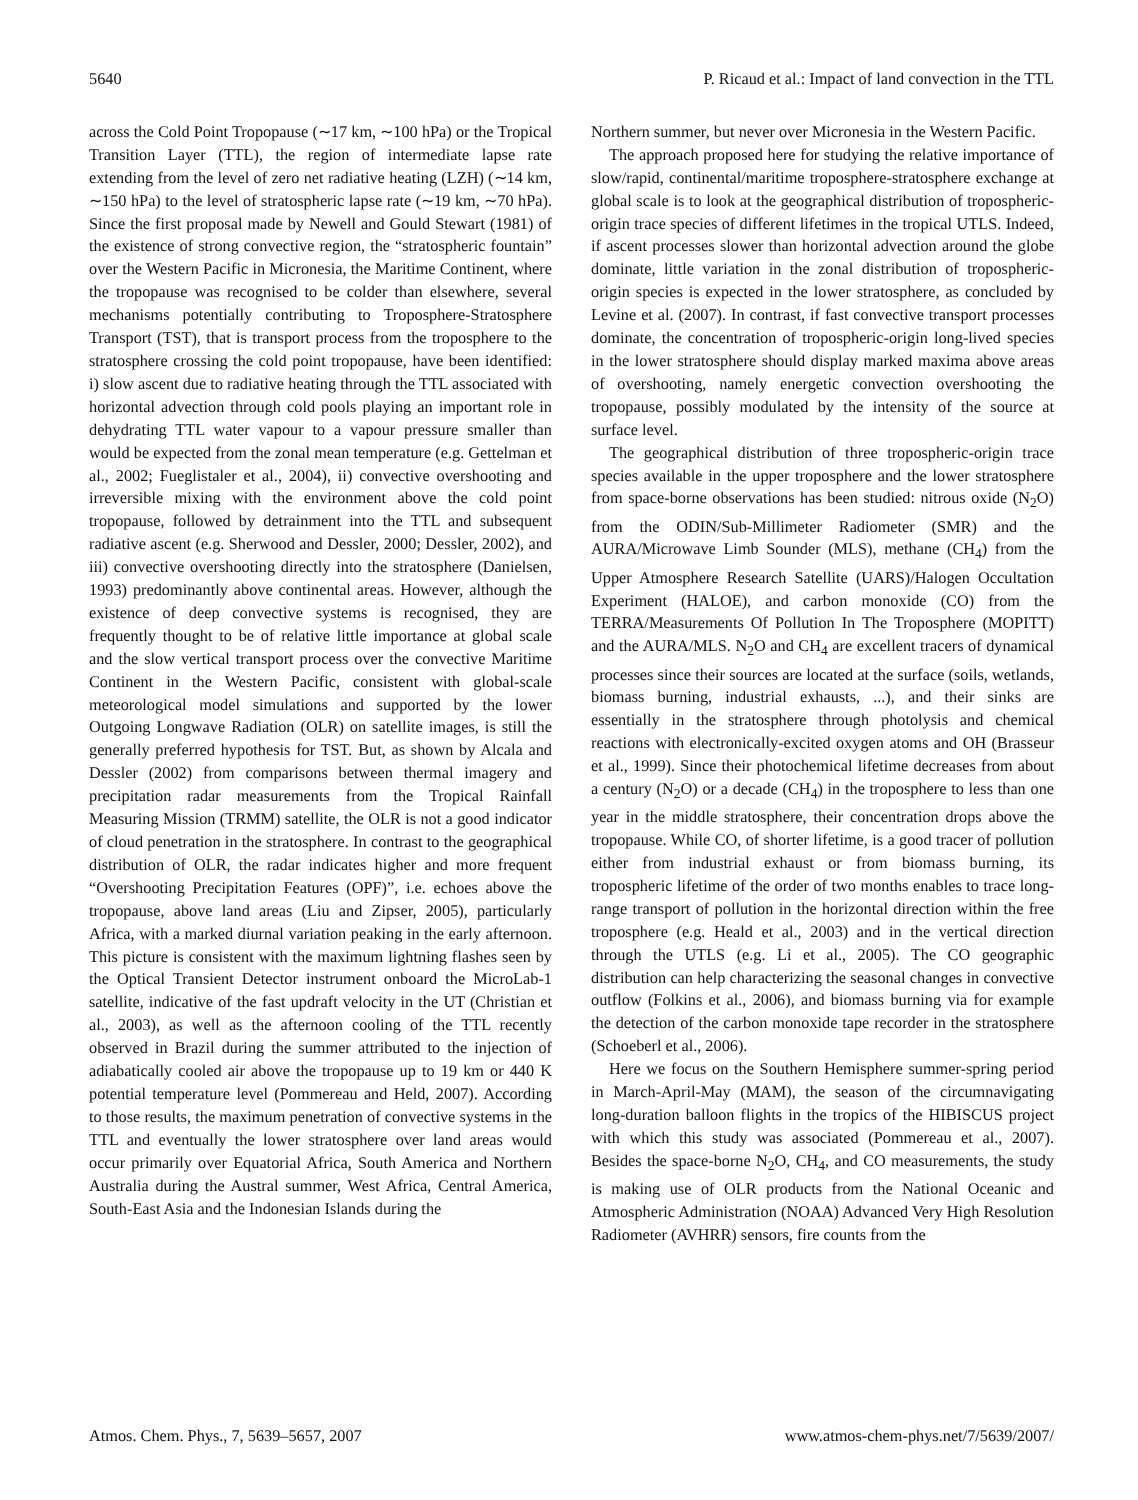5640 P. Ricaud et al.: Impact of land convection in the TTL
across the Cold Point Tropopause (∼17 km, ∼100 hPa) or the Tropical Transition Layer (TTL), the region of intermediate lapse rate extending from the level of zero net radiative heating (LZH) (∼14 km, ∼150 hPa) to the level of stratospheric lapse rate (∼19 km, ∼70 hPa). Since the first proposal made by Newell and Gould Stewart (1981) of the existence of strong convective region, the “stratospheric fountain” over the Western Pacific in Micronesia, the Maritime Continent, where the tropopause was recognised to be colder than elsewhere, several mechanisms potentially contributing to Troposphere-Stratosphere Transport (TST), that is transport process from the troposphere to the stratosphere crossing the cold point tropopause, have been identified: i) slow ascent due to radiative heating through the TTL associated with horizontal advection through cold pools playing an important role in dehydrating TTL water vapour to a vapour pressure smaller than would be expected from the zonal mean temperature (e.g. Gettelman et al., 2002; Fueglistaler et al., 2004), ii) convective overshooting and irreversible mixing with the environment above the cold point tropopause, followed by detrainment into the TTL and subsequent radiative ascent (e.g. Sherwood and Dessler, 2000; Dessler, 2002), and iii) convective overshooting directly into the stratosphere (Danielsen, 1993) predominantly above continental areas. However, although the existence of deep convective systems is recognised, they are frequently thought to be of relative little importance at global scale and the slow vertical transport process over the convective Maritime Continent in the Western Pacific, consistent with global-scale meteorological model simulations and supported by the lower Outgoing Longwave Radiation (OLR) on satellite images, is still the generally preferred hypothesis for TST. But, as shown by Alcala and Dessler (2002) from comparisons between thermal imagery and precipitation radar measurements from the Tropical Rainfall Measuring Mission (TRMM) satellite, the OLR is not a good indicator of cloud penetration in the stratosphere. In contrast to the geographical distribution of OLR, the radar indicates higher and more frequent “Overshooting Precipitation Features (OPF)”, i.e. echoes above the tropopause, above land areas (Liu and Zipser, 2005), particularly Africa, with a marked diurnal variation peaking in the early afternoon. This picture is consistent with the maximum lightning flashes seen by the Optical Transient Detector instrument onboard the MicroLab-1 satellite, indicative of the fast updraft velocity in the UT (Christian et al., 2003), as well as the afternoon cooling of the TTL recently observed in Brazil during the summer attributed to the injection of adiabatically cooled air above the tropopause up to 19 km or 440 K potential temperature level (Pommereau and Held, 2007). According to those results, the maximum penetration of convective systems in the TTL and eventually the lower stratosphere over land areas would occur primarily over Equatorial Africa, South America and Northern Australia during the Austral summer, West Africa, Central America, South-East Asia and the Indonesian Islands during the
Northern summer, but never over Micronesia in the Western Pacific.
The approach proposed here for studying the relative importance of slow/rapid, continental/maritime troposphere-stratosphere exchange at global scale is to look at the geographical distribution of tropospheric-origin trace species of different lifetimes in the tropical UTLS. Indeed, if ascent processes slower than horizontal advection around the globe dominate, little variation in the zonal distribution of tropospheric-origin species is expected in the lower stratosphere, as concluded by Levine et al. (2007). In contrast, if fast convective transport processes dominate, the concentration of tropospheric-origin long-lived species in the lower stratosphere should display marked maxima above areas of overshooting, namely energetic convection overshooting the tropopause, possibly modulated by the intensity of the source at surface level.
The geographical distribution of three tropospheric-origin trace species available in the upper troposphere and the lower stratosphere from space-borne observations has been studied: nitrous oxide (N<sub>2</sub>O) from the ODIN/Sub-Millimeter Radiometer (SMR) and the AURA/Microwave Limb Sounder (MLS), methane (CH<sub>4</sub>) from the Upper Atmosphere Research Satellite (UARS)/Halogen Occultation Experiment (HALOE), and carbon monoxide (CO) from the TERRA/Measurements Of Pollution In The Troposphere (MOPITT) and the AURA/MLS. N<sub>2</sub>O and CH<sub>4</sub> are excellent tracers of dynamical processes since their sources are located at the surface (soils, wetlands, biomass burning, industrial exhausts, ...), and their sinks are essentially in the stratosphere through photolysis and chemical reactions with electronically-excited oxygen atoms and OH (Brasseur et al., 1999). Since their photochemical lifetime decreases from about a century (N<sub>2</sub>O) or a decade (CH<sub>4</sub>) in the troposphere to less than one year in the middle stratosphere, their concentration drops above the tropopause. While CO, of shorter lifetime, is a good tracer of pollution either from industrial exhaust or from biomass burning, its tropospheric lifetime of the order of two months enables to trace long-range transport of pollution in the horizontal direction within the free troposphere (e.g. Heald et al., 2003) and in the vertical direction through the UTLS (e.g. Li et al., 2005). The CO geographic distribution can help characterizing the seasonal changes in convective outflow (Folkins et al., 2006), and biomass burning via for example the detection of the carbon monoxide tape recorder in the stratosphere (Schoeberl et al., 2006).
Here we focus on the Southern Hemisphere summer-spring period in March-April-May (MAM), the season of the circumnavigating long-duration balloon flights in the tropics of the HIBISCUS project with which this study was associated (Pommereau et al., 2007). Besides the space-borne N<sub>2</sub>O, CH<sub>4</sub>, and CO measurements, the study is making use of OLR products from the National Oceanic and Atmospheric Administration (NOAA) Advanced Very High Resolution Radiometer (AVHRR) sensors, fire counts from the
Atmos. Chem. Phys., 7, 5639–5657, 2007 www.atmos-chem-phys.net/7/5639/2007/